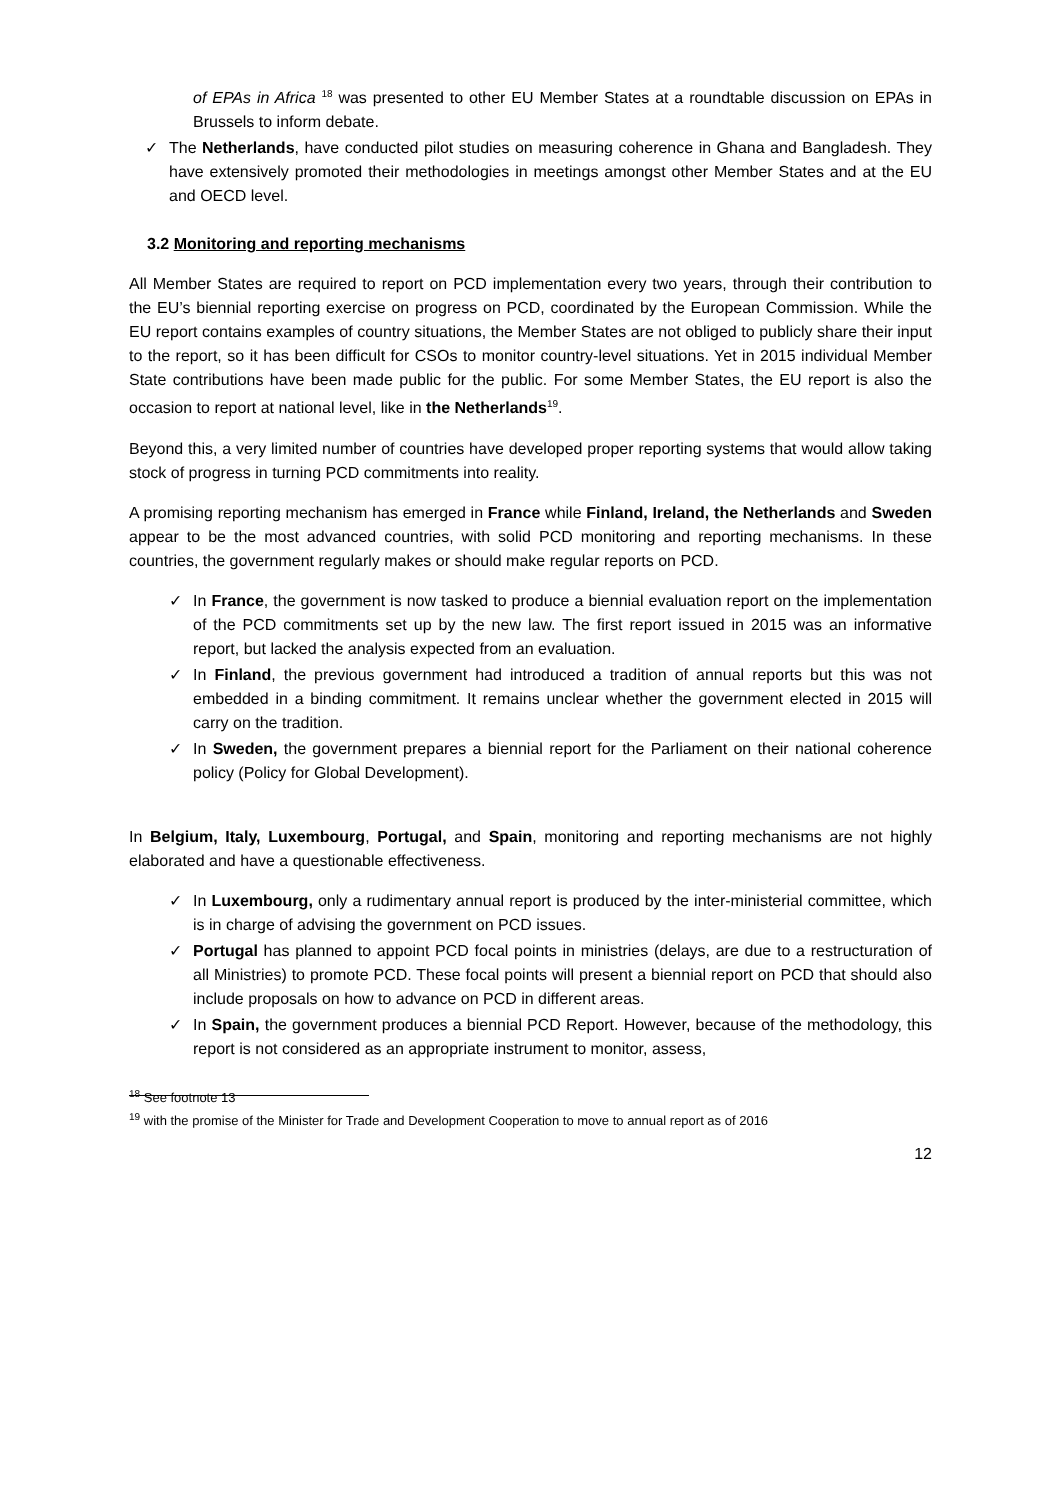of EPAs in Africa <sup>18</sup> was presented to other EU Member States at a roundtable discussion on EPAs in Brussels to inform debate.
✓ The Netherlands, have conducted pilot studies on measuring coherence in Ghana and Bangladesh. They have extensively promoted their methodologies in meetings amongst other Member States and at the EU and OECD level.
3.2 Monitoring and reporting mechanisms
All Member States are required to report on PCD implementation every two years, through their contribution to the EU’s biennial reporting exercise on progress on PCD, coordinated by the European Commission. While the EU report contains examples of country situations, the Member States are not obliged to publicly share their input to the report, so it has been difficult for CSOs to monitor country-level situations. Yet in 2015 individual Member State contributions have been made public for the public. For some Member States, the EU report is also the occasion to report at national level, like in the Netherlands<sup>19</sup>.
Beyond this, a very limited number of countries have developed proper reporting systems that would allow taking stock of progress in turning PCD commitments into reality.
A promising reporting mechanism has emerged in France while Finland, Ireland, the Netherlands and Sweden appear to be the most advanced countries, with solid PCD monitoring and reporting mechanisms. In these countries, the government regularly makes or should make regular reports on PCD.
✓ In France, the government is now tasked to produce a biennial evaluation report on the implementation of the PCD commitments set up by the new law. The first report issued in 2015 was an informative report, but lacked the analysis expected from an evaluation.
✓ In Finland, the previous government had introduced a tradition of annual reports but this was not embedded in a binding commitment. It remains unclear whether the government elected in 2015 will carry on the tradition.
✓ In Sweden, the government prepares a biennial report for the Parliament on their national coherence policy (Policy for Global Development).
In Belgium, Italy, Luxembourg, Portugal, and Spain, monitoring and reporting mechanisms are not highly elaborated and have a questionable effectiveness.
✓ In Luxembourg, only a rudimentary annual report is produced by the inter-ministerial committee, which is in charge of advising the government on PCD issues.
✓ Portugal has planned to appoint PCD focal points in ministries (delays, are due to a restructuration of all Ministries) to promote PCD. These focal points will present a biennial report on PCD that should also include proposals on how to advance on PCD in different areas.
✓ In Spain, the government produces a biennial PCD Report. However, because of the methodology, this report is not considered as an appropriate instrument to monitor, assess,
<sup>18</sup> See footnote 13
<sup>19</sup> with the promise of the Minister for Trade and Development Cooperation to move to annual report as of 2016
12